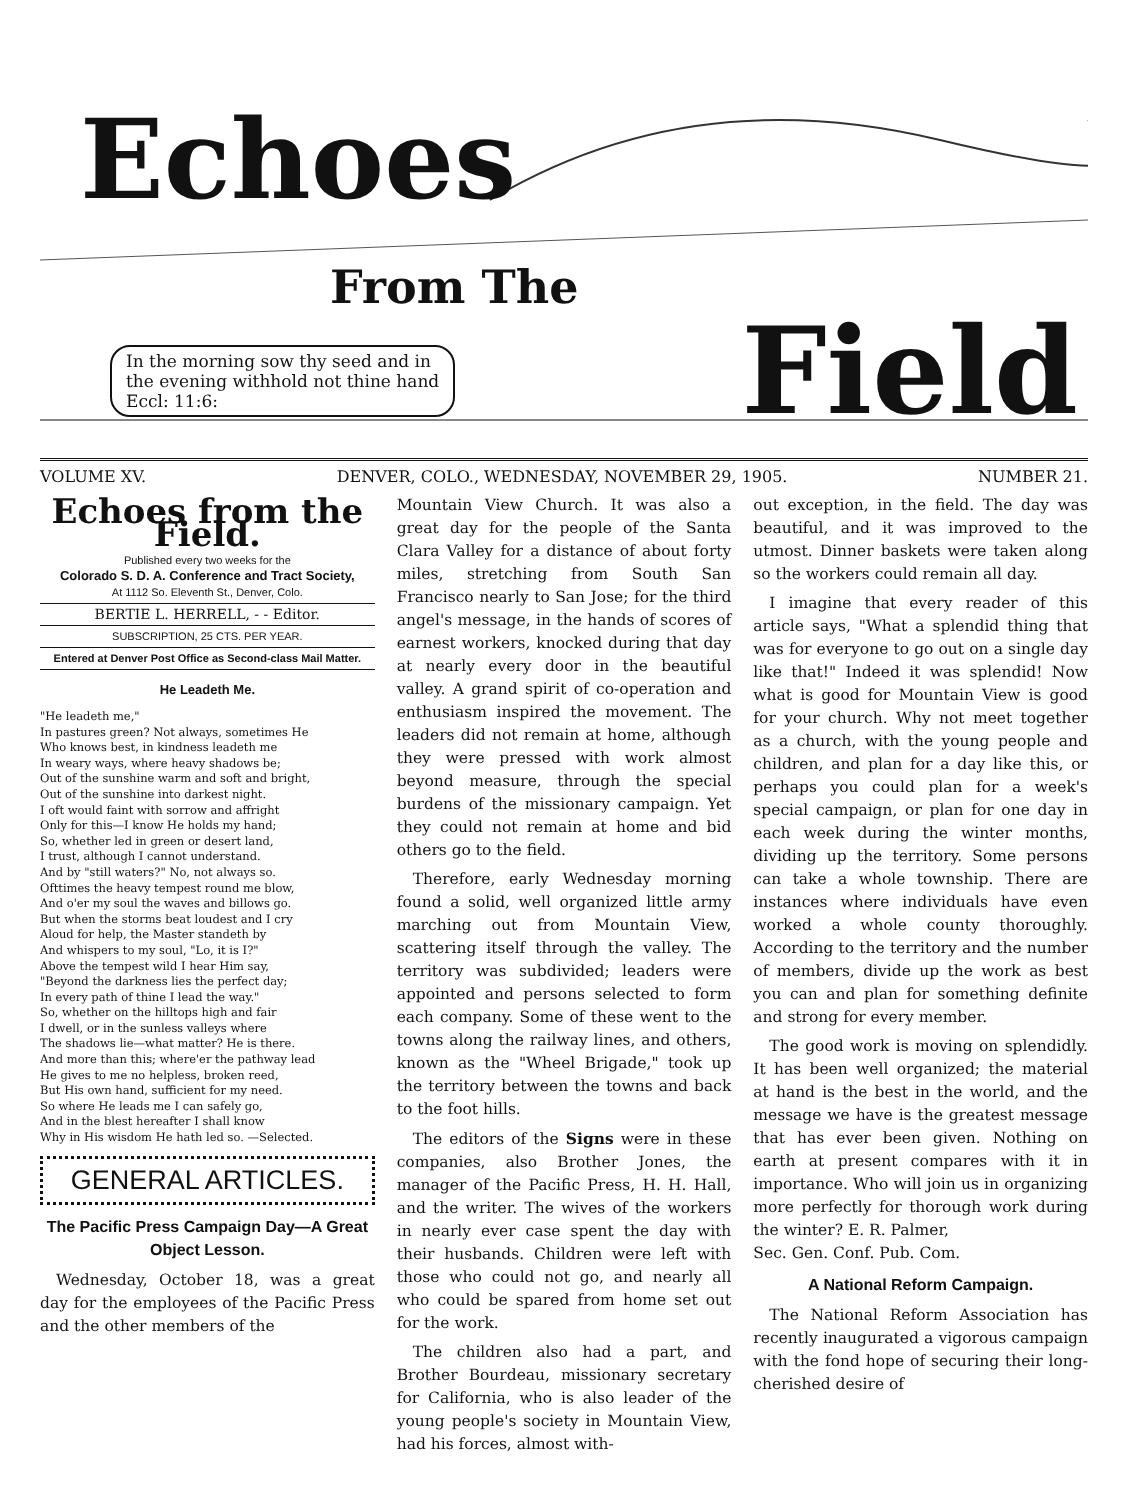Echoes
From The
Field
In the morning sow thy seed and in
the evening withhold not thine hand
Eccl: 11:6:
VOLUME XV. DENVER, COLO., WEDNESDAY, NOVEMBER 29, 1905. NUMBER 21.
Echoes from the Field.
Published every two weeks for the
Colorado S. D. A. Conference and Tract Society,
At 1112 So. Eleventh St., Denver, Colo.
BERTIE L. HERRELL, - - Editor.
SUBSCRIPTION, 25 CTS. PER YEAR.
Entered at Denver Post Office as Second-class Mail Matter.
He Leadeth Me.
"He leadeth me,"
In pastures green? Not always, sometimes He
Who knows best, in kindness leadeth me
In weary ways, where heavy shadows be;
Out of the sunshine warm and soft and bright,
Out of the sunshine into darkest night.
I oft would faint with sorrow and affright
Only for this—I know He holds my hand;
So, whether led in green or desert land,
I trust, although I cannot understand.
And by "still waters?" No, not always so.
Ofttimes the heavy tempest round me blow,
And o'er my soul the waves and billows go.
But when the storms beat loudest and I cry
Aloud for help, the Master standeth by
And whispers to my soul, "Lo, it is I?"
Above the tempest wild I hear Him say,
"Beyond the darkness lies the perfect day;
In every path of thine I lead the way."
So, whether on the hilltops high and fair
I dwell, or in the sunless valleys where
The shadows lie—what matter? He is there.
And more than this; where'er the pathway lead
He gives to me no helpless, broken reed,
But His own hand, sufficient for my need.
So where He leads me I can safely go,
And in the blest hereafter I shall know
Why in His wisdom He hath led so. —Selected.
GENERAL ARTICLES.
The Pacific Press Campaign Day—A Great Object Lesson.
Wednesday, October 18, was a great day for the employees of the Pacific Press and the other members of the
Mountain View Church. It was also a great day for the people of the Santa Clara Valley for a distance of about forty miles, stretching from South San Francisco nearly to San Jose; for the third angel's message, in the hands of scores of earnest workers, knocked during that day at nearly every door in the beautiful valley. A grand spirit of co-operation and enthusiasm inspired the movement. The leaders did not remain at home, although they were pressed with work almost beyond measure, through the special burdens of the missionary campaign. Yet they could not remain at home and bid others go to the field.
Therefore, early Wednesday morning found a solid, well organized little army marching out from Mountain View, scattering itself through the valley. The territory was subdivided; leaders were appointed and persons selected to form each company. Some of these went to the towns along the railway lines, and others, known as the "Wheel Brigade," took up the territory between the towns and back to the foot hills.
The editors of the Signs were in these companies, also Brother Jones, the manager of the Pacific Press, H. H. Hall, and the writer. The wives of the workers in nearly ever case spent the day with their husbands. Children were left with those who could not go, and nearly all who could be spared from home set out for the work.
The children also had a part, and Brother Bourdeau, missionary secretary for California, who is also leader of the young people's society in Mountain View, had his forces, almost with-
out exception, in the field. The day was beautiful, and it was improved to the utmost. Dinner baskets were taken along so the workers could remain all day.
I imagine that every reader of this article says, "What a splendid thing that was for everyone to go out on a single day like that!" Indeed it was splendid! Now what is good for Mountain View is good for your church. Why not meet together as a church, with the young people and children, and plan for a day like this, or perhaps you could plan for a week's special campaign, or plan for one day in each week during the winter months, dividing up the territory. Some persons can take a whole township. There are instances where individuals have even worked a whole county thoroughly. According to the territory and the number of members, divide up the work as best you can and plan for something definite and strong for every member.
The good work is moving on splendidly. It has been well organized; the material at hand is the best in the world, and the message we have is the greatest message that has ever been given. Nothing on earth at present compares with it in importance. Who will join us in organizing more perfectly for thorough work during the winter? E. R. Palmer,
Sec. Gen. Conf. Pub. Com.
A National Reform Campaign.
The National Reform Association has recently inaugurated a vigorous campaign with the fond hope of securing their long-cherished desire of